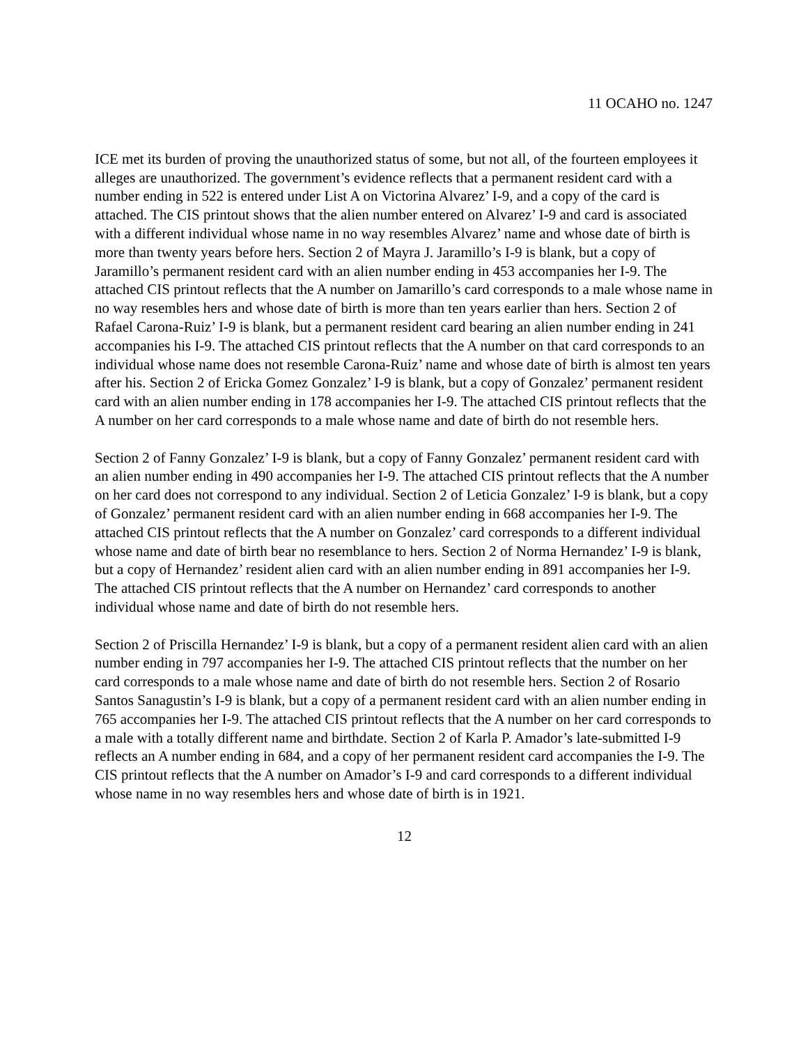11 OCAHO no. 1247
ICE met its burden of proving the unauthorized status of some, but not all, of the fourteen employees it alleges are unauthorized. The government’s evidence reflects that a permanent resident card with a number ending in 522 is entered under List A on Victorina Alvarez’ I-9, and a copy of the card is attached. The CIS printout shows that the alien number entered on Alvarez’ I-9 and card is associated with a different individual whose name in no way resembles Alvarez’ name and whose date of birth is more than twenty years before hers. Section 2 of Mayra J. Jaramillo’s I-9 is blank, but a copy of Jaramillo’s permanent resident card with an alien number ending in 453 accompanies her I-9. The attached CIS printout reflects that the A number on Jamarillo’s card corresponds to a male whose name in no way resembles hers and whose date of birth is more than ten years earlier than hers. Section 2 of Rafael Carona-Ruiz’ I-9 is blank, but a permanent resident card bearing an alien number ending in 241 accompanies his I-9. The attached CIS printout reflects that the A number on that card corresponds to an individual whose name does not resemble Carona-Ruiz’ name and whose date of birth is almost ten years after his. Section 2 of Ericka Gomez Gonzalez’ I-9 is blank, but a copy of Gonzalez’ permanent resident card with an alien number ending in 178 accompanies her I-9. The attached CIS printout reflects that the A number on her card corresponds to a male whose name and date of birth do not resemble hers.
Section 2 of Fanny Gonzalez’ I-9 is blank, but a copy of Fanny Gonzalez’ permanent resident card with an alien number ending in 490 accompanies her I-9. The attached CIS printout reflects that the A number on her card does not correspond to any individual. Section 2 of Leticia Gonzalez’ I-9 is blank, but a copy of Gonzalez’ permanent resident card with an alien number ending in 668 accompanies her I-9. The attached CIS printout reflects that the A number on Gonzalez’ card corresponds to a different individual whose name and date of birth bear no resemblance to hers. Section 2 of Norma Hernandez’ I-9 is blank, but a copy of Hernandez’ resident alien card with an alien number ending in 891 accompanies her I-9. The attached CIS printout reflects that the A number on Hernandez’ card corresponds to another individual whose name and date of birth do not resemble hers.
Section 2 of Priscilla Hernandez’ I-9 is blank, but a copy of a permanent resident alien card with an alien number ending in 797 accompanies her I-9. The attached CIS printout reflects that the number on her card corresponds to a male whose name and date of birth do not resemble hers. Section 2 of Rosario Santos Sanagustin’s I-9 is blank, but a copy of a permanent resident card with an alien number ending in 765 accompanies her I-9. The attached CIS printout reflects that the A number on her card corresponds to a male with a totally different name and birthdate. Section 2 of Karla P. Amador’s late-submitted I-9 reflects an A number ending in 684, and a copy of her permanent resident card accompanies the I-9. The CIS printout reflects that the A number on Amador’s I-9 and card corresponds to a different individual whose name in no way resembles hers and whose date of birth is in 1921.
12